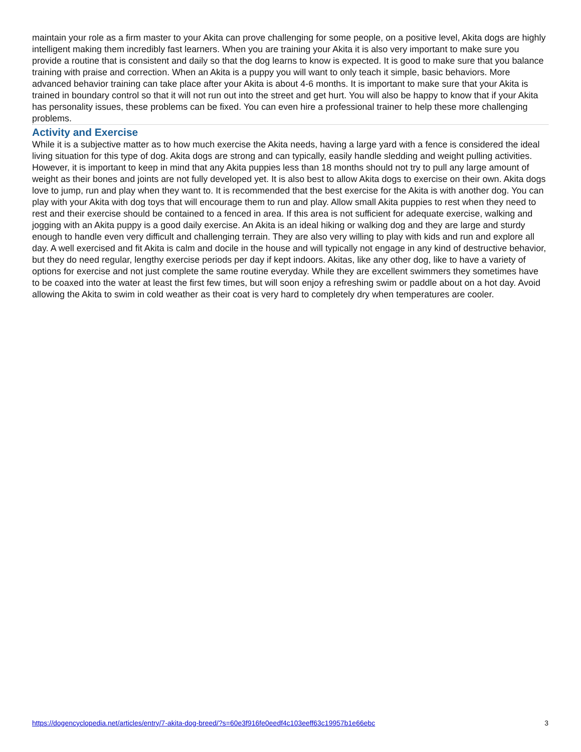maintain your role as a firm master to your Akita can prove challenging for some people, on a positive level, Akita dogs are highly intelligent making them incredibly fast learners. When you are training your Akita it is also very important to make sure you provide a routine that is consistent and daily so that the dog learns to know is expected. It is good to make sure that you balance training with praise and correction. When an Akita is a puppy you will want to only teach it simple, basic behaviors. More advanced behavior training can take place after your Akita is about 4-6 months. It is important to make sure that your Akita is trained in boundary control so that it will not run out into the street and get hurt. You will also be happy to know that if your Akita has personality issues, these problems can be fixed. You can even hire a professional trainer to help these more challenging problems.
Activity and Exercise
While it is a subjective matter as to how much exercise the Akita needs, having a large yard with a fence is considered the ideal living situation for this type of dog. Akita dogs are strong and can typically, easily handle sledding and weight pulling activities. However, it is important to keep in mind that any Akita puppies less than 18 months should not try to pull any large amount of weight as their bones and joints are not fully developed yet. It is also best to allow Akita dogs to exercise on their own. Akita dogs love to jump, run and play when they want to. It is recommended that the best exercise for the Akita is with another dog. You can play with your Akita with dog toys that will encourage them to run and play. Allow small Akita puppies to rest when they need to rest and their exercise should be contained to a fenced in area. If this area is not sufficient for adequate exercise, walking and jogging with an Akita puppy is a good daily exercise. An Akita is an ideal hiking or walking dog and they are large and sturdy enough to handle even very difficult and challenging terrain. They are also very willing to play with kids and run and explore all day. A well exercised and fit Akita is calm and docile in the house and will typically not engage in any kind of destructive behavior, but they do need regular, lengthy exercise periods per day if kept indoors. Akitas, like any other dog, like to have a variety of options for exercise and not just complete the same routine everyday. While they are excellent swimmers they sometimes have to be coaxed into the water at least the first few times, but will soon enjoy a refreshing swim or paddle about on a hot day. Avoid allowing the Akita to swim in cold weather as their coat is very hard to completely dry when temperatures are cooler.
https://dogencyclopedia.net/articles/entry/7-akita-dog-breed/?s=60e3f916fe0eedf4c103eeff63c19957b1e66ebc 3